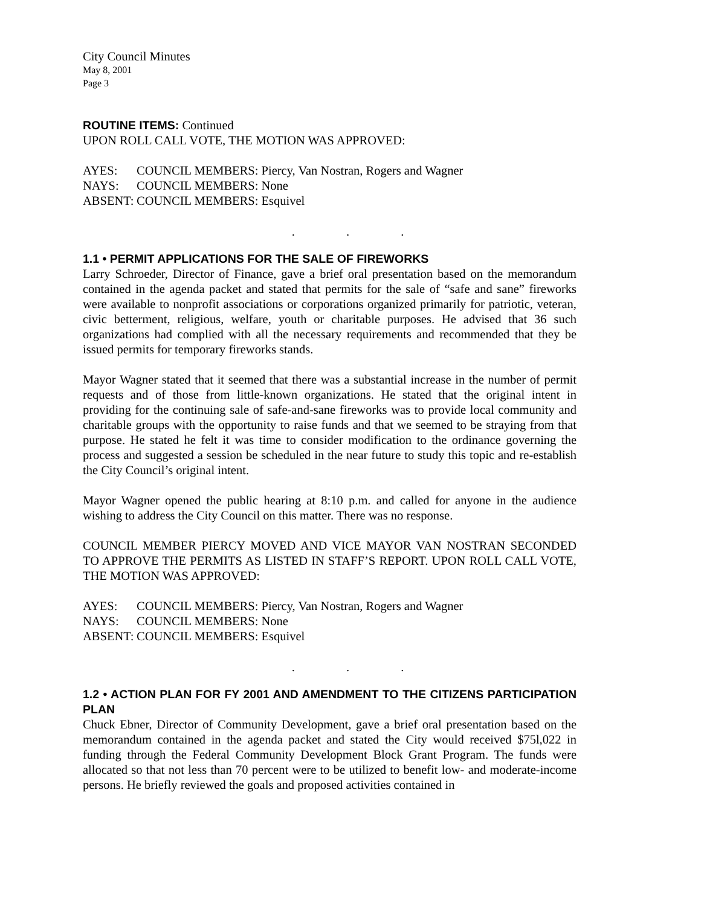City Council Minutes
May 8, 2001
Page 3
ROUTINE ITEMS: Continued
UPON ROLL CALL VOTE, THE MOTION WAS APPROVED:
AYES: COUNCIL MEMBERS: Piercy, Van Nostran, Rogers and Wagner
NAYS: COUNCIL MEMBERS: None
ABSENT: COUNCIL MEMBERS: Esquivel
. . .
1.1 • PERMIT APPLICATIONS FOR THE SALE OF FIREWORKS
Larry Schroeder, Director of Finance, gave a brief oral presentation based on the memorandum contained in the agenda packet and stated that permits for the sale of “safe and sane” fireworks were available to nonprofit associations or corporations organized primarily for patriotic, veteran, civic betterment, religious, welfare, youth or charitable purposes. He advised that 36 such organizations had complied with all the necessary requirements and recommended that they be issued permits for temporary fireworks stands.
Mayor Wagner stated that it seemed that there was a substantial increase in the number of permit requests and of those from little-known organizations. He stated that the original intent in providing for the continuing sale of safe-and-sane fireworks was to provide local community and charitable groups with the opportunity to raise funds and that we seemed to be straying from that purpose. He stated he felt it was time to consider modification to the ordinance governing the process and suggested a session be scheduled in the near future to study this topic and re-establish the City Council’s original intent.
Mayor Wagner opened the public hearing at 8:10 p.m. and called for anyone in the audience wishing to address the City Council on this matter. There was no response.
COUNCIL MEMBER PIERCY MOVED AND VICE MAYOR VAN NOSTRAN SECONDED TO APPROVE THE PERMITS AS LISTED IN STAFF’S REPORT. UPON ROLL CALL VOTE, THE MOTION WAS APPROVED:
AYES: COUNCIL MEMBERS: Piercy, Van Nostran, Rogers and Wagner
NAYS: COUNCIL MEMBERS: None
ABSENT: COUNCIL MEMBERS: Esquivel
. . .
1.2 • ACTION PLAN FOR FY 2001 AND AMENDMENT TO THE CITIZENS PARTICIPATION PLAN
Chuck Ebner, Director of Community Development, gave a brief oral presentation based on the memorandum contained in the agenda packet and stated the City would received $75l,022 in funding through the Federal Community Development Block Grant Program. The funds were allocated so that not less than 70 percent were to be utilized to benefit low- and moderate-income persons. He briefly reviewed the goals and proposed activities contained in